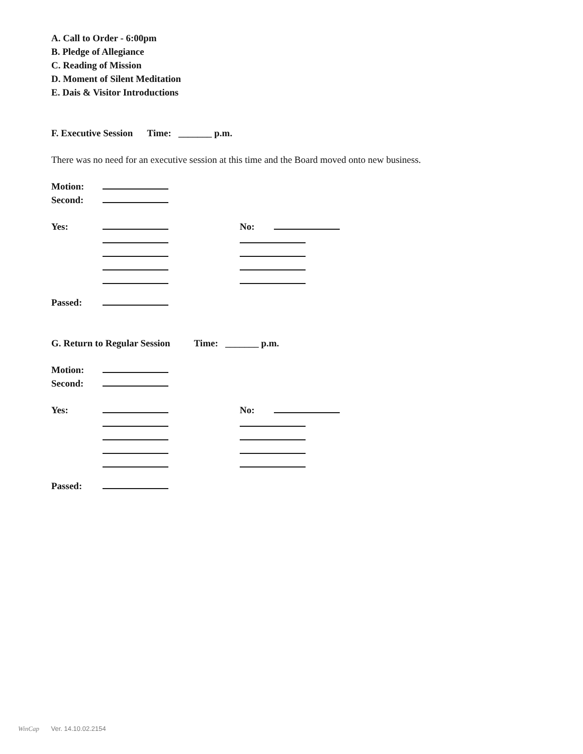A. Call to Order - 6:00pm
B. Pledge of Allegiance
C. Reading of Mission
D. Moment of Silent Meditation
E. Dais & Visitor Introductions
F. Executive Session Time: _______ p.m.
There was no need for an executive session at this time and the Board moved onto new business.
Motion:
Second:
Yes: No:
Passed:
G. Return to Regular Session Time: _______ p.m.
Motion:
Second:
Yes: No:
Passed:
WinCap Ver. 14.10.02.2154